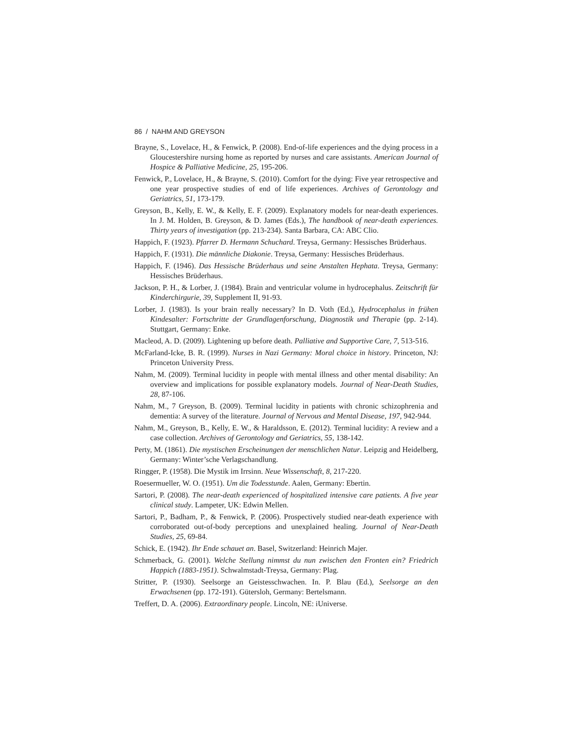86 / NAHM AND GREYSON
Brayne, S., Lovelace, H., & Fenwick, P. (2008). End-of-life experiences and the dying process in a Gloucestershire nursing home as reported by nurses and care assistants. American Journal of Hospice & Palliative Medicine, 25, 195-206.
Fenwick, P., Lovelace, H., & Brayne, S. (2010). Comfort for the dying: Five year retrospective and one year prospective studies of end of life experiences. Archives of Gerontology and Geriatrics, 51, 173-179.
Greyson, B., Kelly, E. W., & Kelly, E. F. (2009). Explanatory models for near-death experiences. In J. M. Holden, B. Greyson, & D. James (Eds.), The handbook of near-death experiences. Thirty years of investigation (pp. 213-234). Santa Barbara, CA: ABC Clio.
Happich, F. (1923). Pfarrer D. Hermann Schuchard. Treysa, Germany: Hessisches Brüderhaus.
Happich, F. (1931). Die männliche Diakonie. Treysa, Germany: Hessisches Brüderhaus.
Happich, F. (1946). Das Hessische Brüderhaus und seine Anstalten Hephata. Treysa, Germany: Hessisches Brüderhaus.
Jackson, P. H., & Lorber, J. (1984). Brain and ventricular volume in hydrocephalus. Zeitschrift für Kinderchirgurie, 39, Supplement II, 91-93.
Lorber, J. (1983). Is your brain really necessary? In D. Voth (Ed.), Hydrocephalus in frühen Kindesalter: Fortschritte der Grundlagenforschung, Diagnostik und Therapie (pp. 2-14). Stuttgart, Germany: Enke.
Macleod, A. D. (2009). Lightening up before death. Palliative and Supportive Care, 7, 513-516.
McFarland-Icke, B. R. (1999). Nurses in Nazi Germany: Moral choice in history. Princeton, NJ: Princeton University Press.
Nahm, M. (2009). Terminal lucidity in people with mental illness and other mental disability: An overview and implications for possible explanatory models. Journal of Near-Death Studies, 28, 87-106.
Nahm, M., 7 Greyson, B. (2009). Terminal lucidity in patients with chronic schizophrenia and dementia: A survey of the literature. Journal of Nervous and Mental Disease, 197, 942-944.
Nahm, M., Greyson, B., Kelly, E. W., & Haraldsson, E. (2012). Terminal lucidity: A review and a case collection. Archives of Gerontology and Geriatrics, 55, 138-142.
Perty, M. (1861). Die mystischen Erscheinungen der menschlichen Natur. Leipzig and Heidelberg, Germany: Winter’sche Verlagschandlung.
Ringger, P. (1958). Die Mystik im Irrsinn. Neue Wissenschaft, 8, 217-220.
Roesermueller, W. O. (1951). Um die Todesstunde. Aalen, Germany: Ebertin.
Sartori, P. (2008). The near-death experienced of hospitalized intensive care patients. A five year clinical study. Lampeter, UK: Edwin Mellen.
Sartori, P., Badham, P., & Fenwick, P. (2006). Prospectively studied near-death experience with corroborated out-of-body perceptions and unexplained healing. Journal of Near-Death Studies, 25, 69-84.
Schick, E. (1942). Ihr Ende schauet an. Basel, Switzerland: Heinrich Majer.
Schmerback, G. (2001). Welche Stellung nimmst du nun zwischen den Fronten ein? Friedrich Happich (1883-1951). Schwalmstadt-Treysa, Germany: Plag.
Stritter, P. (1930). Seelsorge an Geistesschwachen. In. P. Blau (Ed.), Seelsorge an den Erwachsenen (pp. 172-191). Gütersloh, Germany: Bertelsmann.
Treffert, D. A. (2006). Extraordinary people. Lincoln, NE: iUniverse.